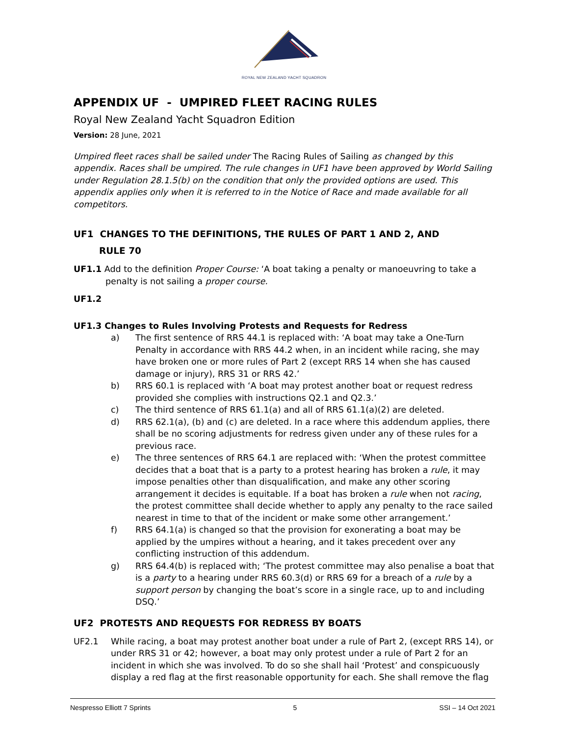ROYAL NEW ZEALAND YACHT SQUADRON
APPENDIX UF - UMPIRED FLEET RACING RULES
Royal New Zealand Yacht Squadron Edition
Version: 28 June, 2021
Umpired fleet races shall be sailed under The Racing Rules of Sailing as changed by this appendix. Races shall be umpired. The rule changes in UF1 have been approved by World Sailing under Regulation 28.1.5(b) on the condition that only the provided options are used. This appendix applies only when it is referred to in the Notice of Race and made available for all competitors.
UF1 CHANGES TO THE DEFINITIONS, THE RULES OF PART 1 AND 2, AND
RULE 70
UF1.1 Add to the definition Proper Course: ‘A boat taking a penalty or manoeuvring to take a penalty is not sailing a proper course.
UF1.2
UF1.3 Changes to Rules Involving Protests and Requests for Redress
a) The first sentence of RRS 44.1 is replaced with: ‘A boat may take a One-Turn Penalty in accordance with RRS 44.2 when, in an incident while racing, she may have broken one or more rules of Part 2 (except RRS 14 when she has caused damage or injury), RRS 31 or RRS 42.’
b) RRS 60.1 is replaced with ‘A boat may protest another boat or request redress provided she complies with instructions Q2.1 and Q2.3.’
c) The third sentence of RRS 61.1(a) and all of RRS 61.1(a)(2) are deleted.
d) RRS 62.1(a), (b) and (c) are deleted. In a race where this addendum applies, there shall be no scoring adjustments for redress given under any of these rules for a previous race.
e) The three sentences of RRS 64.1 are replaced with: ‘When the protest committee decides that a boat that is a party to a protest hearing has broken a rule, it may impose penalties other than disqualification, and make any other scoring arrangement it decides is equitable. If a boat has broken a rule when not racing, the protest committee shall decide whether to apply any penalty to the race sailed nearest in time to that of the incident or make some other arrangement.’
f) RRS 64.1(a) is changed so that the provision for exonerating a boat may be applied by the umpires without a hearing, and it takes precedent over any conflicting instruction of this addendum.
g) RRS 64.4(b) is replaced with; ‘The protest committee may also penalise a boat that is a party to a hearing under RRS 60.3(d) or RRS 69 for a breach of a rule by a support person by changing the boat’s score in a single race, up to and including DSQ.’
UF2 PROTESTS AND REQUESTS FOR REDRESS BY BOATS
UF2.1 While racing, a boat may protest another boat under a rule of Part 2, (except RRS 14), or under RRS 31 or 42; however, a boat may only protest under a rule of Part 2 for an incident in which she was involved. To do so she shall hail ‘Protest’ and conspicuously display a red flag at the first reasonable opportunity for each. She shall remove the flag
Nespresso Elliott 7 Sprints 5 SSI – 14 Oct 2021